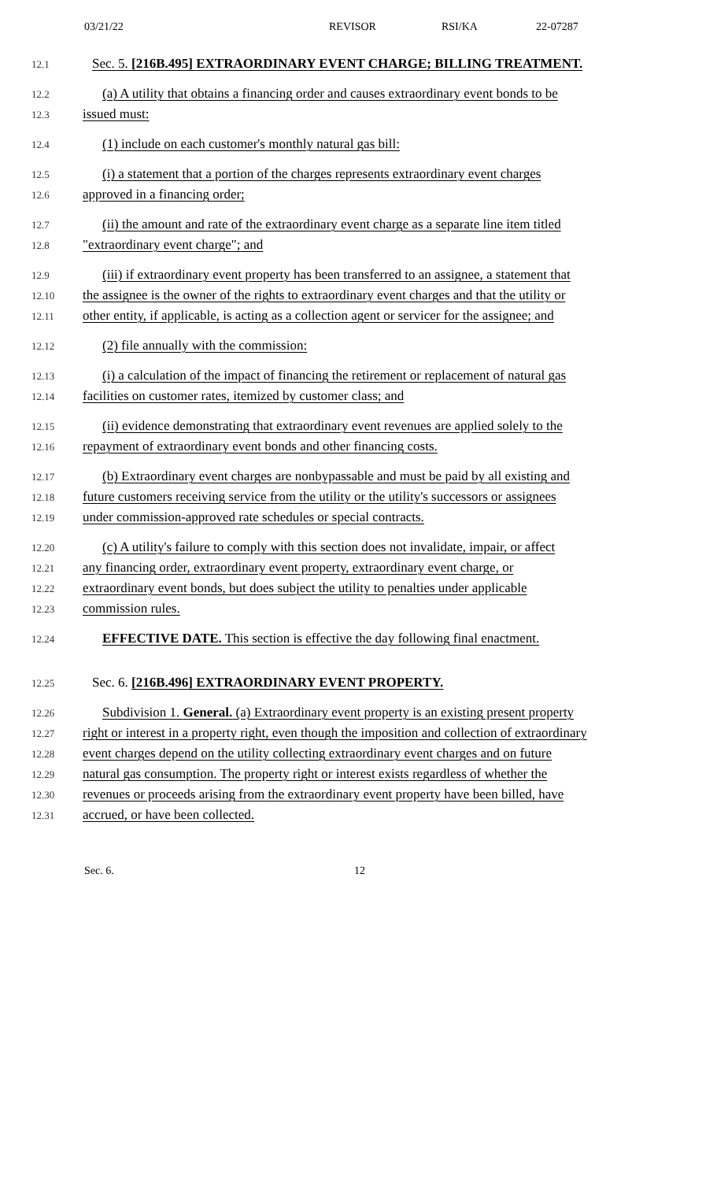03/21/22 REVISOR RSI/KA 22-07287
12.1 Sec. 5. [216B.495] EXTRAORDINARY EVENT CHARGE; BILLING TREATMENT.
12.2 (a) A utility that obtains a financing order and causes extraordinary event bonds to be
12.3 issued must:
12.4 (1) include on each customer's monthly natural gas bill:
12.5 (i) a statement that a portion of the charges represents extraordinary event charges
12.6 approved in a financing order;
12.7 (ii) the amount and rate of the extraordinary event charge as a separate line item titled
12.8 "extraordinary event charge"; and
12.9 (iii) if extraordinary event property has been transferred to an assignee, a statement that
12.10 the assignee is the owner of the rights to extraordinary event charges and that the utility or
12.11 other entity, if applicable, is acting as a collection agent or servicer for the assignee; and
12.12 (2) file annually with the commission:
12.13 (i) a calculation of the impact of financing the retirement or replacement of natural gas
12.14 facilities on customer rates, itemized by customer class; and
12.15 (ii) evidence demonstrating that extraordinary event revenues are applied solely to the
12.16 repayment of extraordinary event bonds and other financing costs.
12.17 (b) Extraordinary event charges are nonbypassable and must be paid by all existing and
12.18 future customers receiving service from the utility or the utility's successors or assignees
12.19 under commission-approved rate schedules or special contracts.
12.20 (c) A utility's failure to comply with this section does not invalidate, impair, or affect
12.21 any financing order, extraordinary event property, extraordinary event charge, or
12.22 extraordinary event bonds, but does subject the utility to penalties under applicable
12.23 commission rules.
12.24 EFFECTIVE DATE. This section is effective the day following final enactment.
12.25 Sec. 6. [216B.496] EXTRAORDINARY EVENT PROPERTY.
12.26 Subdivision 1. General. (a) Extraordinary event property is an existing present property
12.27 right or interest in a property right, even though the imposition and collection of extraordinary
12.28 event charges depend on the utility collecting extraordinary event charges and on future
12.29 natural gas consumption. The property right or interest exists regardless of whether the
12.30 revenues or proceeds arising from the extraordinary event property have been billed, have
12.31 accrued, or have been collected.
Sec. 6. 12